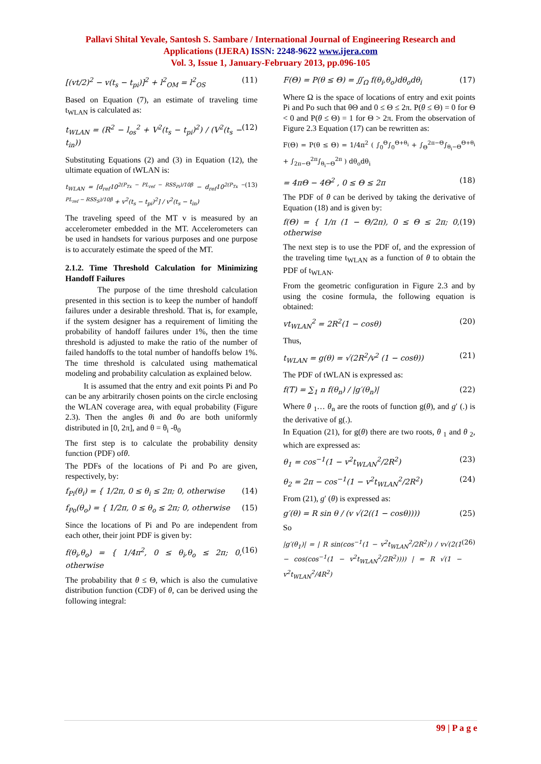Pallavi Shital Yevale, Santosh S. Sambare / International Journal of Engineering Research and
Applications (IJERA) ISSN: 2248-9622 www.ijera.com
Vol. 3, Issue 1, January-February 2013, pp.096-105
[(vt/2)<sup>2</sup> − v(t<sub>s</sub> − t<sub>pi</sub>)]<sup>2</sup> + l<sup>2</sup><sub>OM</sub> = l<sup>2</sup><sub>OS</sub> (11)
Based on Equation (7), an estimate of traveling time t<sub>WLAN</sub> is calculated as:
t<sub>WLAN</sub> = (R<sup>2</sup> − l<sub>os</sub><sup>2</sup> + V<sup>2</sup>(t<sub>s</sub> − t<sub>pi</sub>)<sup>2</sup>) / (V<sup>2</sup>(t<sub>s</sub> − t<sub>in</sub>)) (12)
Substituting Equations (2) and (3) in Equation (12), the ultimate equation of tWLAN is:
t<sub>WLAN</sub> = [d<sub>ref</sub>10<sup>2(P<sub>Tx</sub> − PL<sub>ref</sub> − RSS<sub>Pi</sub>)/10β</sup> − d<sub>ref</sub>10<sup>2(P<sub>Tx</sub> − PL<sub>ref</sub> − RSS<sub>S</sub>)/10β</sup> + v<sup>2</sup>(t<sub>s</sub> − t<sub>pi</sub>)<sup>2</sup>] / v<sup>2</sup>(t<sub>s</sub> − t<sub>in</sub>) (13)
The traveling speed of the MT v is measured by an accelerometer embedded in the MT. Accelerometers can be used in handsets for various purposes and one purpose is to accurately estimate the speed of the MT.
2.1.2. Time Threshold Calculation for Minimizing Handoff Failures
The purpose of the time threshold calculation presented in this section is to keep the number of handoff failures under a desirable threshold. That is, for example, if the system designer has a requirement of limiting the probability of handoff failures under 1%, then the time threshold is adjusted to make the ratio of the number of failed handoffs to the total number of handoffs below 1%. The time threshold is calculated using mathematical modeling and probability calculation as explained below.
It is assumed that the entry and exit points Pi and Po can be any arbitrarily chosen points on the circle enclosing the WLAN coverage area, with equal probability (Figure 2.3). Then the angles θi and θo are both uniformly distributed in [0, 2π], and θ = θ<sub>i</sub> -θ<sub>0</sub>
The first step is to calculate the probability density function (PDF) ofθ.
The PDFs of the locations of Pi and Po are given, respectively, by:
f<sub>Pi</sub>(θ<sub>i</sub>) = { 1/2π, 0 ≤ θ<sub>i</sub> ≤ 2π; 0, otherwise (14)
f<sub>Po</sub>(θ<sub>o</sub>) = { 1/2π, 0 ≤ θ<sub>o</sub> ≤ 2π; 0, otherwise (15)
Since the locations of Pi and Po are independent from each other, their joint PDF is given by:
f(θ<sub>i</sub>,θ<sub>o</sub>) = { 1/4π<sup>2</sup>, 0 ≤ θ<sub>i</sub>,θ<sub>o</sub> ≤ 2π; 0, otherwise (16)
The probability that θ ≤ Θ, which is also the cumulative distribution function (CDF) of θ, can be derived using the following integral:
F(Θ) = P(θ ≤ Θ) = ∬<sub>Ω</sub> f(θ<sub>i</sub>,θ<sub>o</sub>)dθ<sub>o</sub>dθ<sub>i</sub> (17)
Where Ω is the space of locations of entry and exit points Pi and Po such that θΘ and 0 ≤ Θ ≤ 2π. P(θ ≤ Θ) = 0 for Θ < 0 and P(θ ≤ Θ) = 1 for Θ > 2π. From the observation of Figure 2.3 Equation (17) can be rewritten as:
F(Θ) = P(θ ≤ Θ) = 1/4π<sup>2</sup> ( ∫<sub>0</sub><sup>Θ</sup>∫<sub>0</sub><sup>Θ+θ<sub>i</sub></sup> + ∫<sub>Θ</sub><sup>2π−Θ</sup>∫<sub>θ<sub>i</sub>−Θ</sub><sup>Θ+θ<sub>i</sub></sup> + ∫<sub>2π−Θ</sub><sup>2π</sup>∫<sub>θ<sub>i</sub>−Θ</sub><sup>2π</sup> ) dθ<sub>o</sub>dθ<sub>i</sub>
= 4πΘ − 4Θ<sup>2</sup> , 0 ≤ Θ ≤ 2π (18)
The PDF of θ can be derived by taking the derivative of Equation (18) and is given by:
f(Θ) = { 1/π (1 − Θ/2π), 0 ≤ Θ ≤ 2π; 0, otherwise (19)
The next step is to use the PDF of, and the expression of the traveling time t<sub>WLAN</sub> as a function of θ to obtain the PDF of t<sub>WLAN</sub>.
From the geometric configuration in Figure 2.3 and by using the cosine formula, the following equation is obtained:
vt<sub>WLAN</sub><sup>2</sup> = 2R<sup>2</sup>(1 − cosθ) (20)
Thus,
t<sub>WLAN</sub> = g(θ) = √(2R<sup>2</sup>/v<sup>2</sup> (1 − cosθ)) (21)
The PDF of tWLAN is expressed as:
f(T) = ∑<sub>1</sub> n f(θ<sub>n</sub>) / |g′(θ<sub>n</sub>)| (22)
Where θ <sub>1</sub>… θ<sub>n</sub> are the roots of function g(θ), and g′ (.) is the derivative of g(.).
In Equation (21), for g(θ) there are two roots, θ <sub>1</sub> and θ <sub>2</sub>, which are expressed as:
θ<sub>1</sub> = cos<sup>−1</sup>(1 − v<sup>2</sup>t<sub>WLAN</sub><sup>2</sup>/2R<sup>2</sup>) (23)
θ<sub>2</sub> = 2π − cos<sup>−1</sup>(1 − v<sup>2</sup>t<sub>WLAN</sub><sup>2</sup>/2R<sup>2</sup>) (24)
From (21), g′ (θ) is expressed as:
g′(θ) = R sin θ / (v √(2((1 − cosθ)))) (25)
So
|g′(θ<sub>1</sub>)| = | R sin(cos<sup>−1</sup>(1 − v<sup>2</sup>t<sub>WLAN</sub><sup>2</sup>/2R<sup>2</sup>)) / v√(2(1 − cos(cos<sup>−1</sup>(1 − v<sup>2</sup>t<sub>WLAN</sub><sup>2</sup>/2R<sup>2</sup>)))) | = R √(1 − v<sup>2</sup>t<sub>WLAN</sub><sup>2</sup>/4R<sup>2</sup>) (26)
99 | P a g e